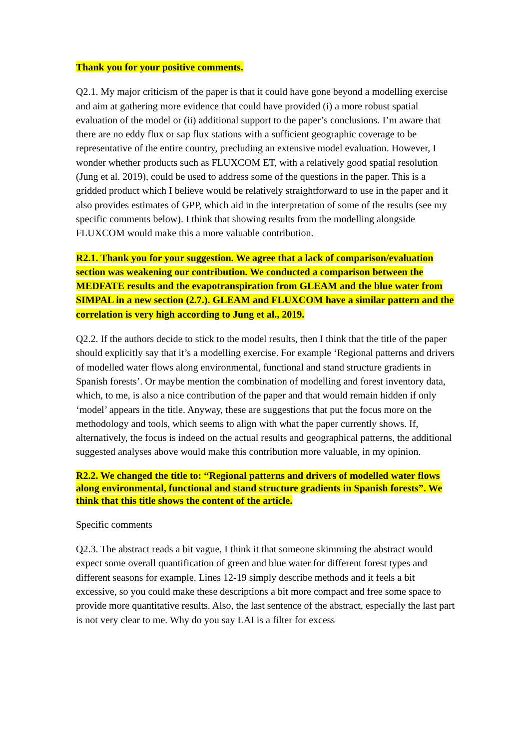Thank you for your positive comments.
Q2.1. My major criticism of the paper is that it could have gone beyond a modelling exercise and aim at gathering more evidence that could have provided (i) a more robust spatial evaluation of the model or (ii) additional support to the paper’s conclusions. I’m aware that there are no eddy flux or sap flux stations with a sufficient geographic coverage to be representative of the entire country, precluding an extensive model evaluation. However, I wonder whether products such as FLUXCOM ET, with a relatively good spatial resolution (Jung et al. 2019), could be used to address some of the questions in the paper. This is a gridded product which I believe would be relatively straightforward to use in the paper and it also provides estimates of GPP, which aid in the interpretation of some of the results (see my specific comments below). I think that showing results from the modelling alongside FLUXCOM would make this a more valuable contribution.
R2.1. Thank you for your suggestion. We agree that a lack of comparison/evaluation section was weakening our contribution. We conducted a comparison between the MEDFATE results and the evapotranspiration from GLEAM and the blue water from SIMPAL in a new section (2.7.). GLEAM and FLUXCOM have a similar pattern and the correlation is very high according to Jung et al., 2019.
Q2.2. If the authors decide to stick to the model results, then I think that the title of the paper should explicitly say that it’s a modelling exercise. For example ‘Regional patterns and drivers of modelled water flows along environmental, functional and stand structure gradients in Spanish forests’. Or maybe mention the combination of modelling and forest inventory data, which, to me, is also a nice contribution of the paper and that would remain hidden if only ‘model’ appears in the title. Anyway, these are suggestions that put the focus more on the methodology and tools, which seems to align with what the paper currently shows. If, alternatively, the focus is indeed on the actual results and geographical patterns, the additional suggested analyses above would make this contribution more valuable, in my opinion.
R2.2. We changed the title to: “Regional patterns and drivers of modelled water flows along environmental, functional and stand structure gradients in Spanish forests”. We think that this title shows the content of the article.
Specific comments
Q2.3. The abstract reads a bit vague, I think it that someone skimming the abstract would expect some overall quantification of green and blue water for different forest types and different seasons for example. Lines 12-19 simply describe methods and it feels a bit excessive, so you could make these descriptions a bit more compact and free some space to provide more quantitative results. Also, the last sentence of the abstract, especially the last part is not very clear to me. Why do you say LAI is a filter for excess